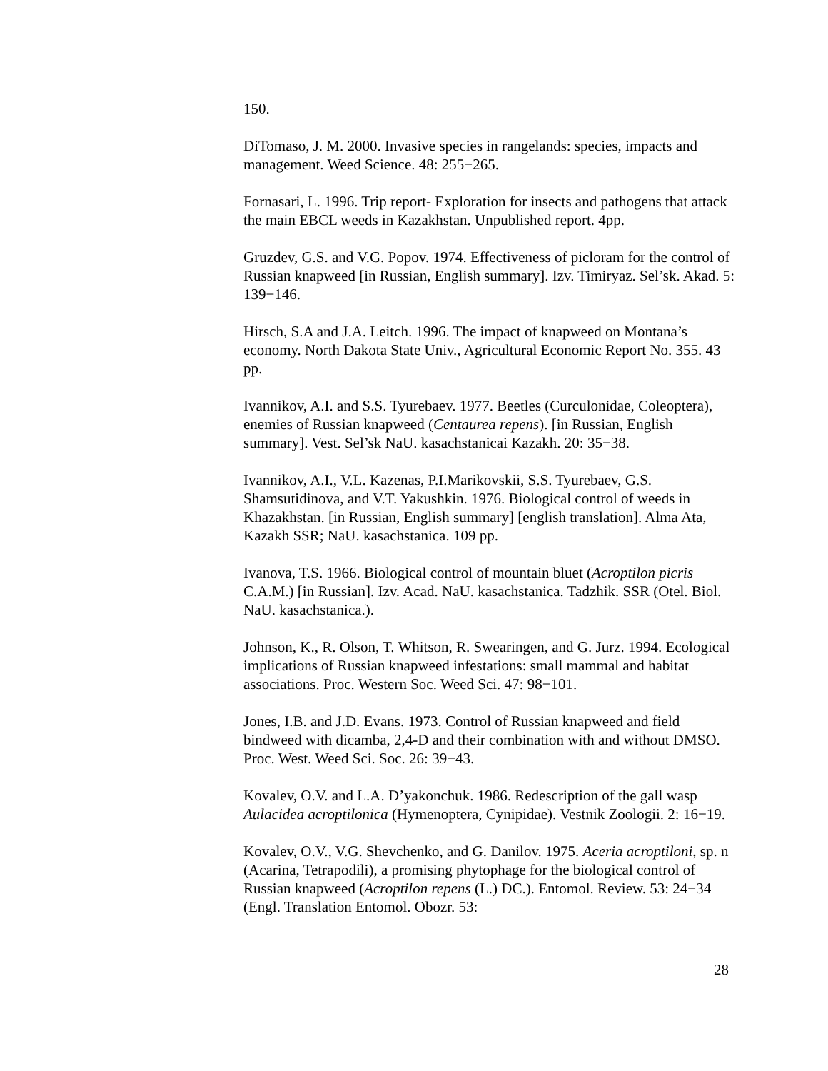150.
DiTomaso, J. M. 2000. Invasive species in rangelands: species, impacts and management. Weed Science. 48: 255−265.
Fornasari, L. 1996. Trip report- Exploration for insects and pathogens that attack the main EBCL weeds in Kazakhstan. Unpublished report. 4pp.
Gruzdev, G.S. and V.G. Popov. 1974. Effectiveness of picloram for the control of Russian knapweed [in Russian, English summary]. Izv. Timiryaz. Sel’sk. Akad. 5: 139−146.
Hirsch, S.A and J.A. Leitch. 1996. The impact of knapweed on Montana’s economy. North Dakota State Univ., Agricultural Economic Report No. 355. 43 pp.
Ivannikov, A.I. and S.S. Tyurebaev. 1977. Beetles (Curculonidae, Coleoptera), enemies of Russian knapweed (Centaurea repens). [in Russian, English summary]. Vest. Sel’sk NaU. kasachstanicai Kazakh. 20: 35−38.
Ivannikov, A.I., V.L. Kazenas, P.I.Marikovskii, S.S. Tyurebaev, G.S. Shamsutidinova, and V.T. Yakushkin. 1976. Biological control of weeds in Khazakhstan. [in Russian, English summary] [english translation]. Alma Ata, Kazakh SSR; NaU. kasachstanica. 109 pp.
Ivanova, T.S. 1966. Biological control of mountain bluet (Acroptilon picris C.A.M.) [in Russian]. Izv. Acad. NaU. kasachstanica. Tadzhik. SSR (Otel. Biol. NaU. kasachstanica.).
Johnson, K., R. Olson, T. Whitson, R. Swearingen, and G. Jurz. 1994. Ecological implications of Russian knapweed infestations: small mammal and habitat associations. Proc. Western Soc. Weed Sci. 47: 98−101.
Jones, I.B. and J.D. Evans. 1973. Control of Russian knapweed and field bindweed with dicamba, 2,4-D and their combination with and without DMSO. Proc. West. Weed Sci. Soc. 26: 39−43.
Kovalev, O.V. and L.A. D’yakonchuk. 1986. Redescription of the gall wasp Aulacidea acroptilonica (Hymenoptera, Cynipidae). Vestnik Zoologii. 2: 16−19.
Kovalev, O.V., V.G. Shevchenko, and G. Danilov. 1975. Aceria acroptiloni, sp. n (Acarina, Tetrapodili), a promising phytophage for the biological control of Russian knapweed (Acroptilon repens (L.) DC.). Entomol. Review. 53: 24−34 (Engl. Translation Entomol. Obozr. 53:
28